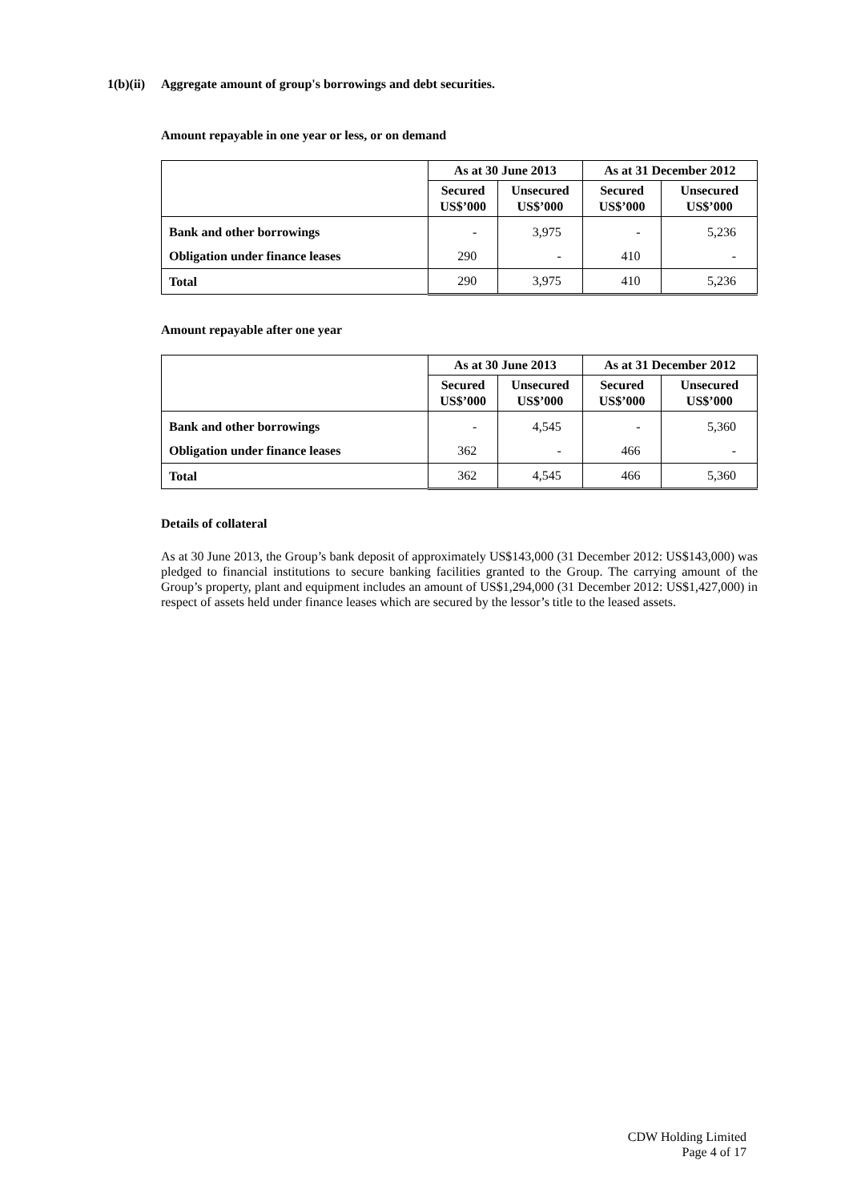1(b)(ii) Aggregate amount of group's borrowings and debt securities.
Amount repayable in one year or less, or on demand
| | As at 30 June 2013 | | As at 31 December 2012 | |
| --- | --- | --- | --- | --- |
| | Secured US$’000 | Unsecured US$’000 | Secured US$’000 | Unsecured US$’000 |
| Bank and other borrowings | - | 3,975 | - | 5,236 |
| Obligation under finance leases | 290 | - | 410 | - |
| Total | 290 | 3,975 | 410 | 5,236 |
Amount repayable after one year
| | As at 30 June 2013 | | As at 31 December 2012 | |
| --- | --- | --- | --- | --- |
| | Secured US$’000 | Unsecured US$’000 | Secured US$’000 | Unsecured US$’000 |
| Bank and other borrowings | - | 4,545 | - | 5,360 |
| Obligation under finance leases | 362 | - | 466 | - |
| Total | 362 | 4,545 | 466 | 5,360 |
Details of collateral
As at 30 June 2013, the Group’s bank deposit of approximately US$143,000 (31 December 2012: US$143,000) was pledged to financial institutions to secure banking facilities granted to the Group. The carrying amount of the Group’s property, plant and equipment includes an amount of US$1,294,000 (31 December 2012: US$1,427,000) in respect of assets held under finance leases which are secured by the lessor’s title to the leased assets.
CDW Holding Limited
Page 4 of 17